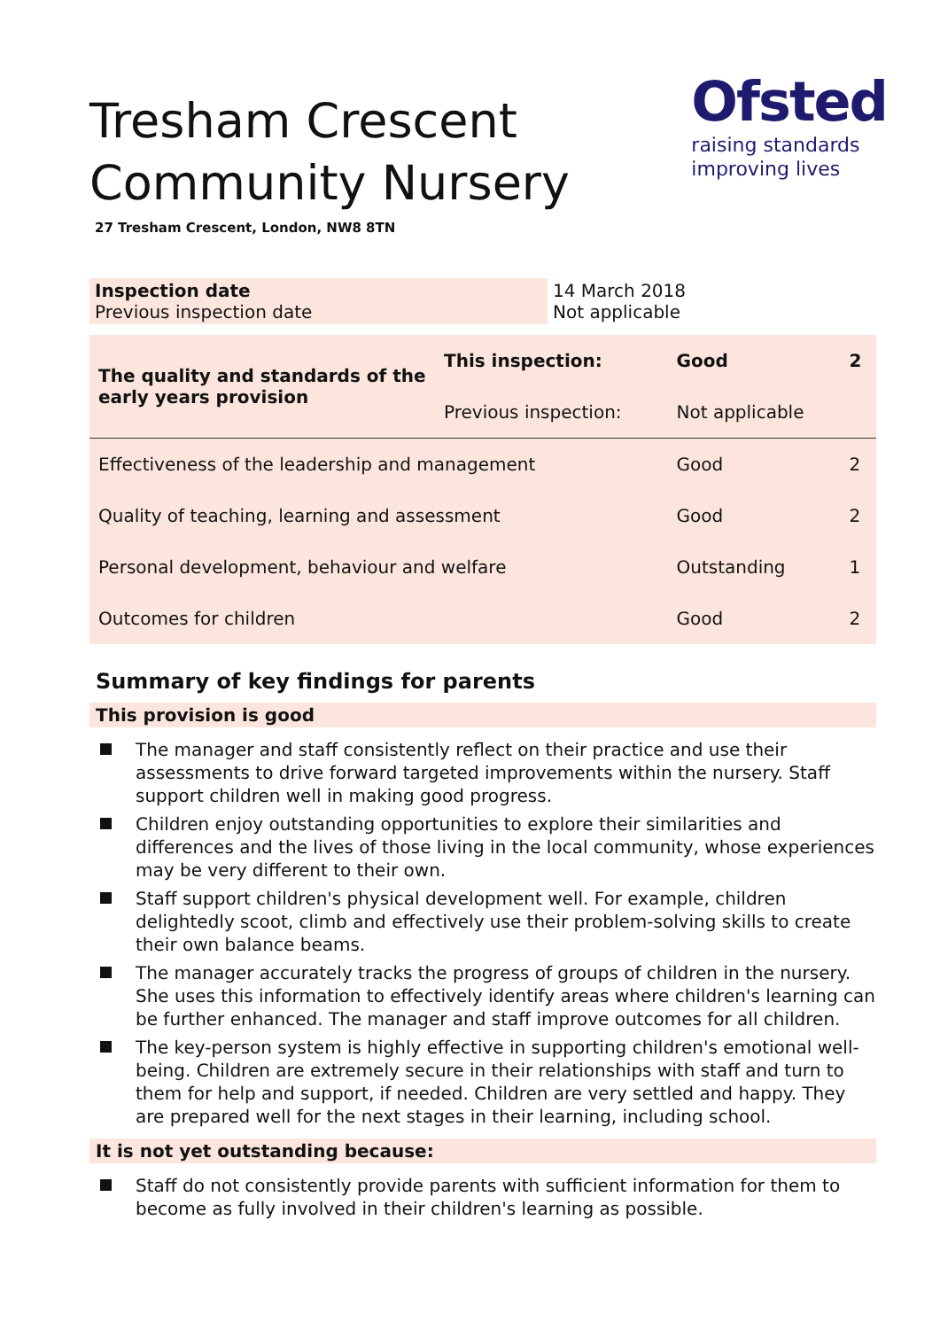Ofsted
raising standards
improving lives
Tresham Crescent
Community Nursery
27 Tresham Crescent, London, NW8 8TN
| Inspection date Previous inspection date | 14 March 2018 Not applicable |
| The quality and standards of the early years provision | This inspection: | Good | 2 |
| | Previous inspection: | Not applicable | |
| Effectiveness of the leadership and management | | Good | 2 |
| Quality of teaching, learning and assessment | | Good | 2 |
| Personal development, behaviour and welfare | | Outstanding | 1 |
| Outcomes for children | | Good | 2 |
Summary of key findings for parents
This provision is good
The manager and staff consistently reflect on their practice and use their assessments to drive forward targeted improvements within the nursery. Staff support children well in making good progress.
Children enjoy outstanding opportunities to explore their similarities and differences and the lives of those living in the local community, whose experiences may be very different to their own.
Staff support children's physical development well. For example, children delightedly scoot, climb and effectively use their problem-solving skills to create their own balance beams.
The manager accurately tracks the progress of groups of children in the nursery. She uses this information to effectively identify areas where children's learning can be further enhanced. The manager and staff improve outcomes for all children.
The key-person system is highly effective in supporting children's emotional well-being. Children are extremely secure in their relationships with staff and turn to them for help and support, if needed. Children are very settled and happy. They are prepared well for the next stages in their learning, including school.
It is not yet outstanding because:
Staff do not consistently provide parents with sufficient information for them to become as fully involved in their children's learning as possible.